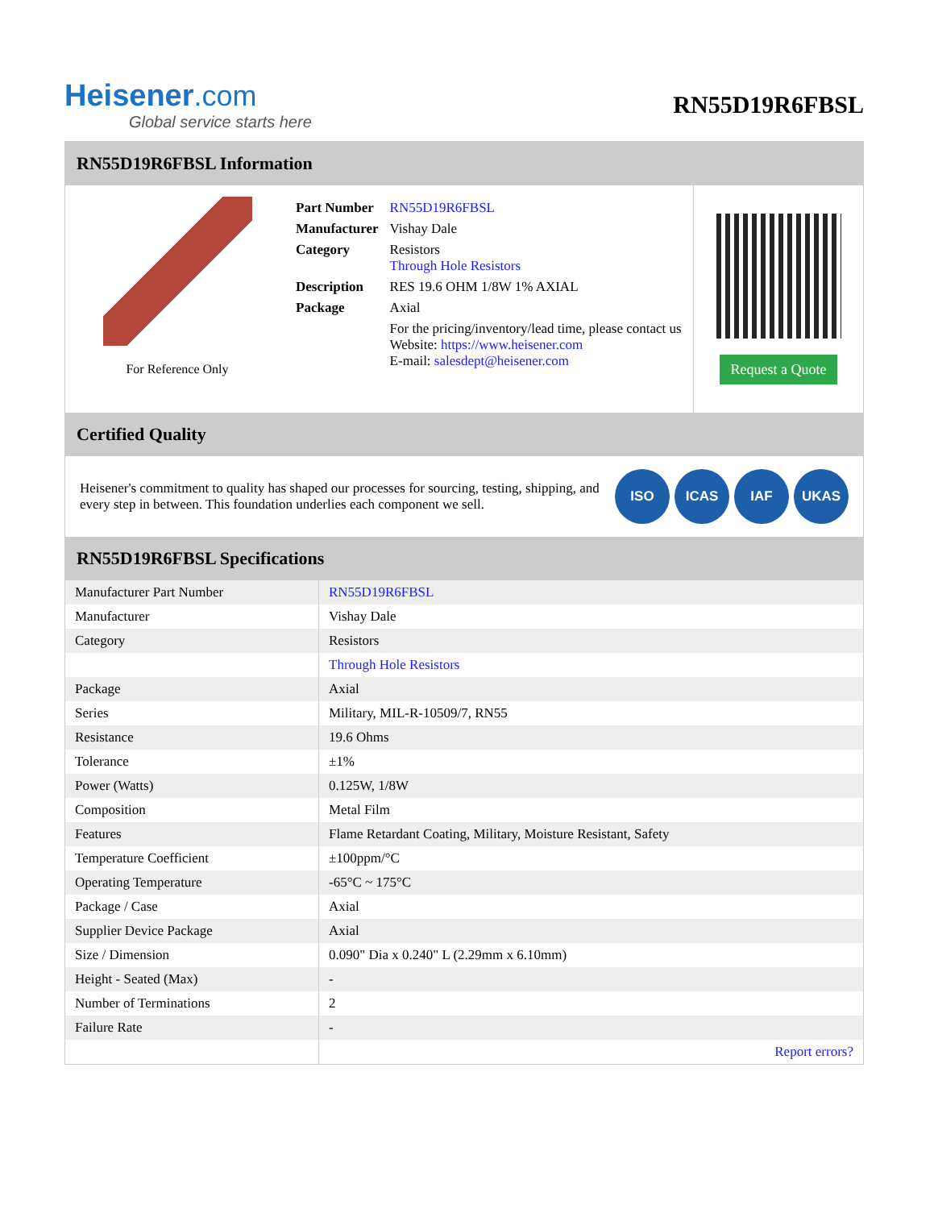Heisener.com
Global service starts here
RN55D19R6FBSL
RN55D19R6FBSL Information
For Reference Only
| Part Number | RN55D19R6FBSL |
| Manufacturer | Vishay Dale |
| Category | Resistors Through Hole Resistors |
| Description | RES 19.6 OHM 1/8W 1% AXIAL |
| Package | Axial |
| | For the pricing/inventory/lead time, please contact us Website: https://www.heisener.com E-mail: salesdept@heisener.com |
Request a Quote
Certified Quality
Heisener's commitment to quality has shaped our processes for sourcing, testing, shipping, and every step in between. This foundation underlies each component we sell.
ISO ICAS IAF UKAS
RN55D19R6FBSL Specifications
| Manufacturer Part Number | RN55D19R6FBSL |
| Manufacturer | Vishay Dale |
| Category | Resistors |
| | Through Hole Resistors |
| Package | Axial |
| Series | Military, MIL-R-10509/7, RN55 |
| Resistance | 19.6 Ohms |
| Tolerance | ±1% |
| Power (Watts) | 0.125W, 1/8W |
| Composition | Metal Film |
| Features | Flame Retardant Coating, Military, Moisture Resistant, Safety |
| Temperature Coefficient | ±100ppm/°C |
| Operating Temperature | -65°C ~ 175°C |
| Package / Case | Axial |
| Supplier Device Package | Axial |
| Size / Dimension | 0.090" Dia x 0.240" L (2.29mm x 6.10mm) |
| Height - Seated (Max) | - |
| Number of Terminations | 2 |
| Failure Rate | - |
| | Report errors? |